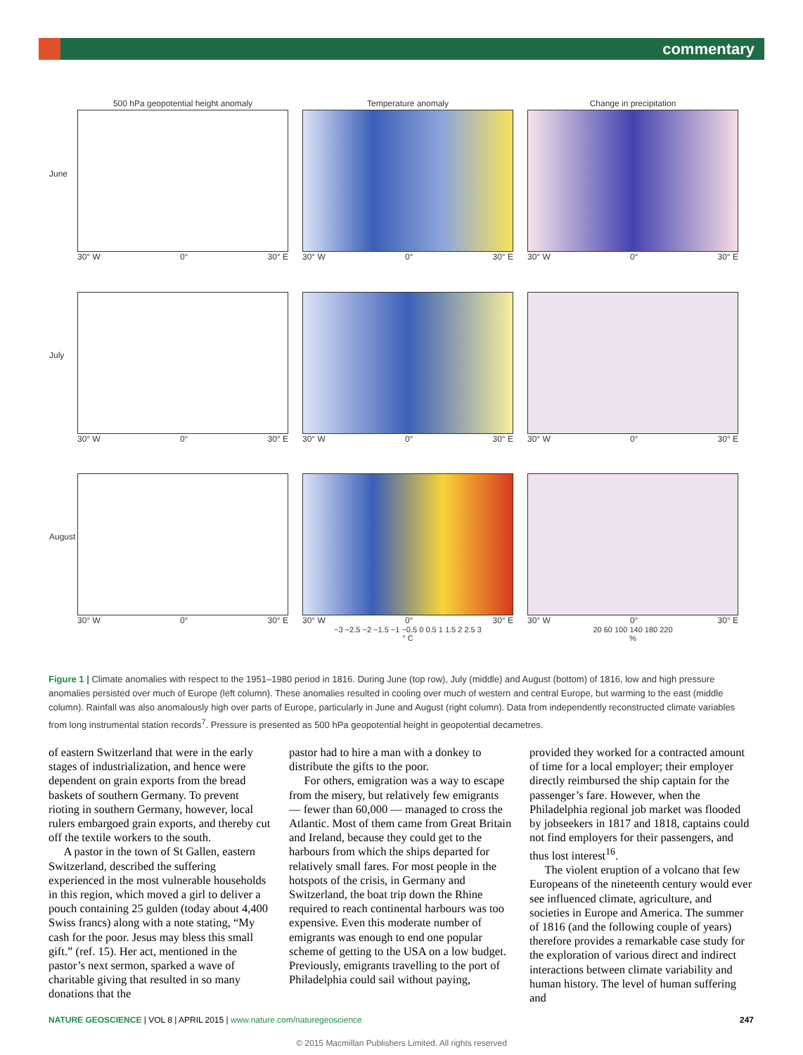commentary
June
500 hPa geopotential height anomaly
30° W 0° 30° E
Temperature anomaly
30° W 0° 30° E
Change in precipitation
30° W 0° 30° E
July
30° W 0° 30° E 30° W 0° 30° E 30° W 0° 30° E
August
30° W 0° 30° E 30° W 0° 30° E
−3 −2.5 −2 −1.5 −1 −0.5 0 0.5 1 1.5 2 2.5 3
° C
30° W 0° 30° E
20 60 100 140 180 220
%
Figure 1 | Climate anomalies with respect to the 1951–1980 period in 1816. During June (top row), July (middle) and August (bottom) of 1816, low and high pressure anomalies persisted over much of Europe (left column). These anomalies resulted in cooling over much of western and central Europe, but warming to the east (middle column). Rainfall was also anomalously high over parts of Europe, particularly in June and August (right column). Data from independently reconstructed climate variables from long instrumental station records<sup>7</sup>. Pressure is presented as 500 hPa geopotential height in geopotential decametres.
of eastern Switzerland that were in the early stages of industrialization, and hence were dependent on grain exports from the bread baskets of southern Germany. To prevent rioting in southern Germany, however, local rulers embargoed grain exports, and thereby cut off the textile workers to the south.
A pastor in the town of St Gallen, eastern Switzerland, described the suffering experienced in the most vulnerable households in this region, which moved a girl to deliver a pouch containing 25 gulden (today about 4,400 Swiss francs) along with a note stating, “My cash for the poor. Jesus may bless this small gift.” (ref. 15). Her act, mentioned in the pastor’s next sermon, sparked a wave of charitable giving that resulted in so many donations that the
pastor had to hire a man with a donkey to distribute the gifts to the poor.
For others, emigration was a way to escape from the misery, but relatively few emigrants — fewer than 60,000 — managed to cross the Atlantic. Most of them came from Great Britain and Ireland, because they could get to the harbours from which the ships departed for relatively small fares. For most people in the hotspots of the crisis, in Germany and Switzerland, the boat trip down the Rhine required to reach continental harbours was too expensive. Even this moderate number of emigrants was enough to end one popular scheme of getting to the USA on a low budget. Previously, emigrants travelling to the port of Philadelphia could sail without paying,
provided they worked for a contracted amount of time for a local employer; their employer directly reimbursed the ship captain for the passenger’s fare. However, when the Philadelphia regional job market was flooded by jobseekers in 1817 and 1818, captains could not find employers for their passengers, and thus lost interest<sup>16</sup>.
The violent eruption of a volcano that few Europeans of the nineteenth century would ever see influenced climate, agriculture, and societies in Europe and America. The summer of 1816 (and the following couple of years) therefore provides a remarkable case study for the exploration of various direct and indirect interactions between climate variability and human history. The level of human suffering and
NATURE GEOSCIENCE | VOL 8 | APRIL 2015 | www.nature.com/naturegeoscience 247
© 2015 Macmillan Publishers Limited. All rights reserved